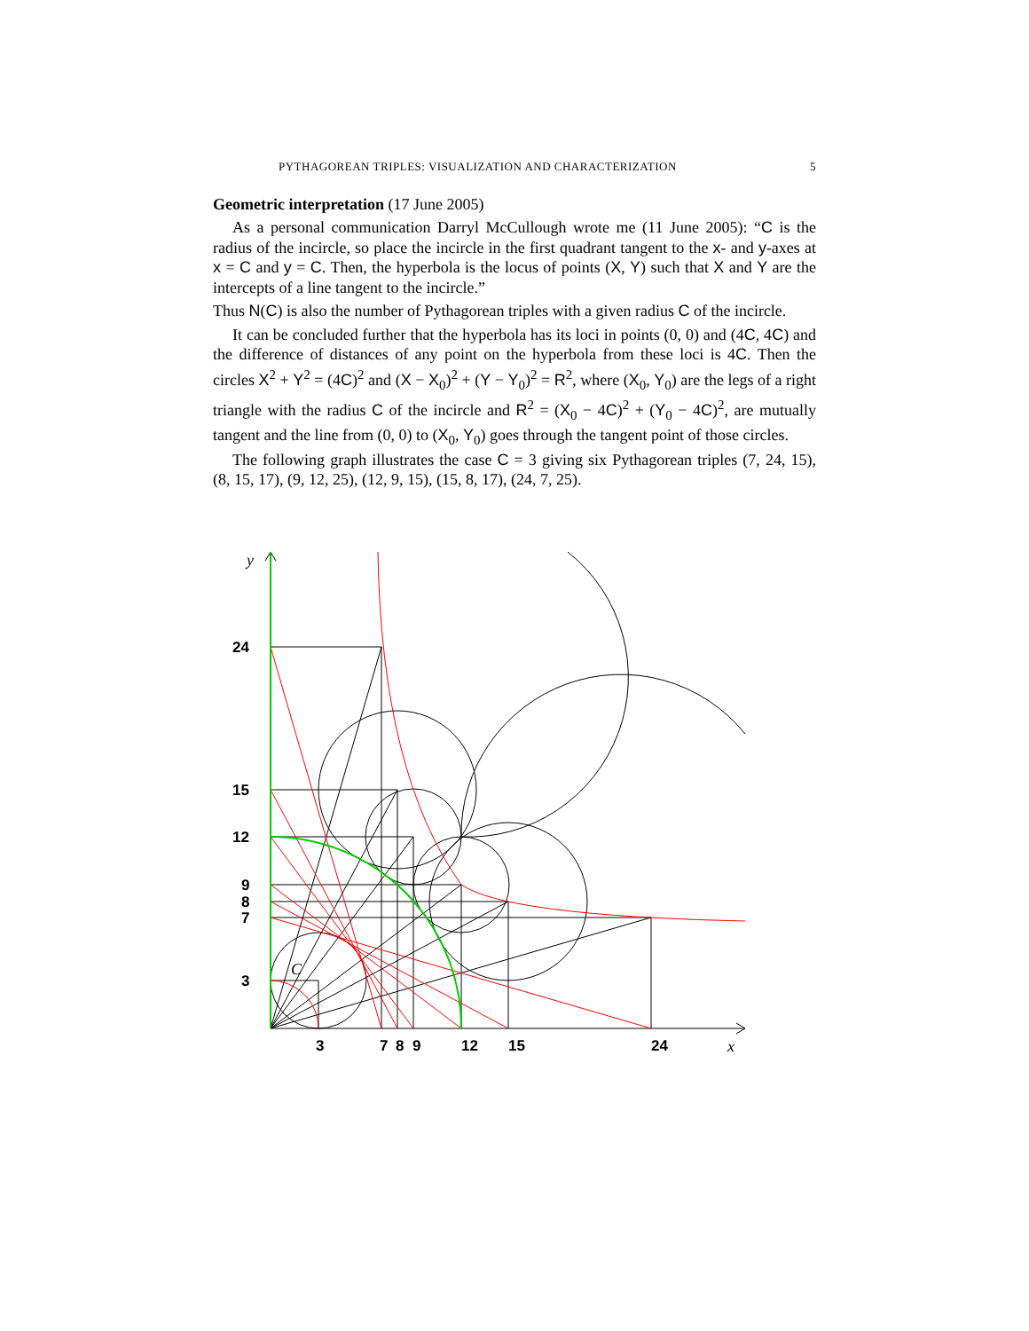PYTHAGOREAN TRIPLES: VISUALIZATION AND CHARACTERIZATION 5
Geometric interpretation (17 June 2005)
As a personal communication Darryl McCullough wrote me (11 June 2005): “C is the radius of the incircle, so place the incircle in the first quadrant tangent to the x- and y-axes at x = C and y = C. Then, the hyperbola is the locus of points (X, Y) such that X and Y are the intercepts of a line tangent to the incircle.”
Thus N(C) is also the number of Pythagorean triples with a given radius C of the incircle.
It can be concluded further that the hyperbola has its loci in points (0, 0) and (4C, 4C) and the difference of distances of any point on the hyperbola from these loci is 4C. Then the circles X<sup>2</sup> + Y<sup>2</sup> = (4C)<sup>2</sup> and (X − X<sub>0</sub>)<sup>2</sup> + (Y − Y<sub>0</sub>)<sup>2</sup> = R<sup>2</sup>, where (X<sub>0</sub>, Y<sub>0</sub>) are the legs of a right triangle with the radius C of the incircle and R<sup>2</sup> = (X<sub>0</sub> − 4C)<sup>2</sup> + (Y<sub>0</sub> − 4C)<sup>2</sup>, are mutually tangent and the line from (0, 0) to (X<sub>0</sub>, Y<sub>0</sub>) goes through the tangent point of those circles.
The following graph illustrates the case C = 3 giving six Pythagorean triples (7, 24, 15), (8, 15, 17), (9, 12, 25), (12, 9, 15), (15, 8, 17), (24, 7, 25).
24
15
12
9
8
7
3
3
7
8
9
12
15
24
y
x
C